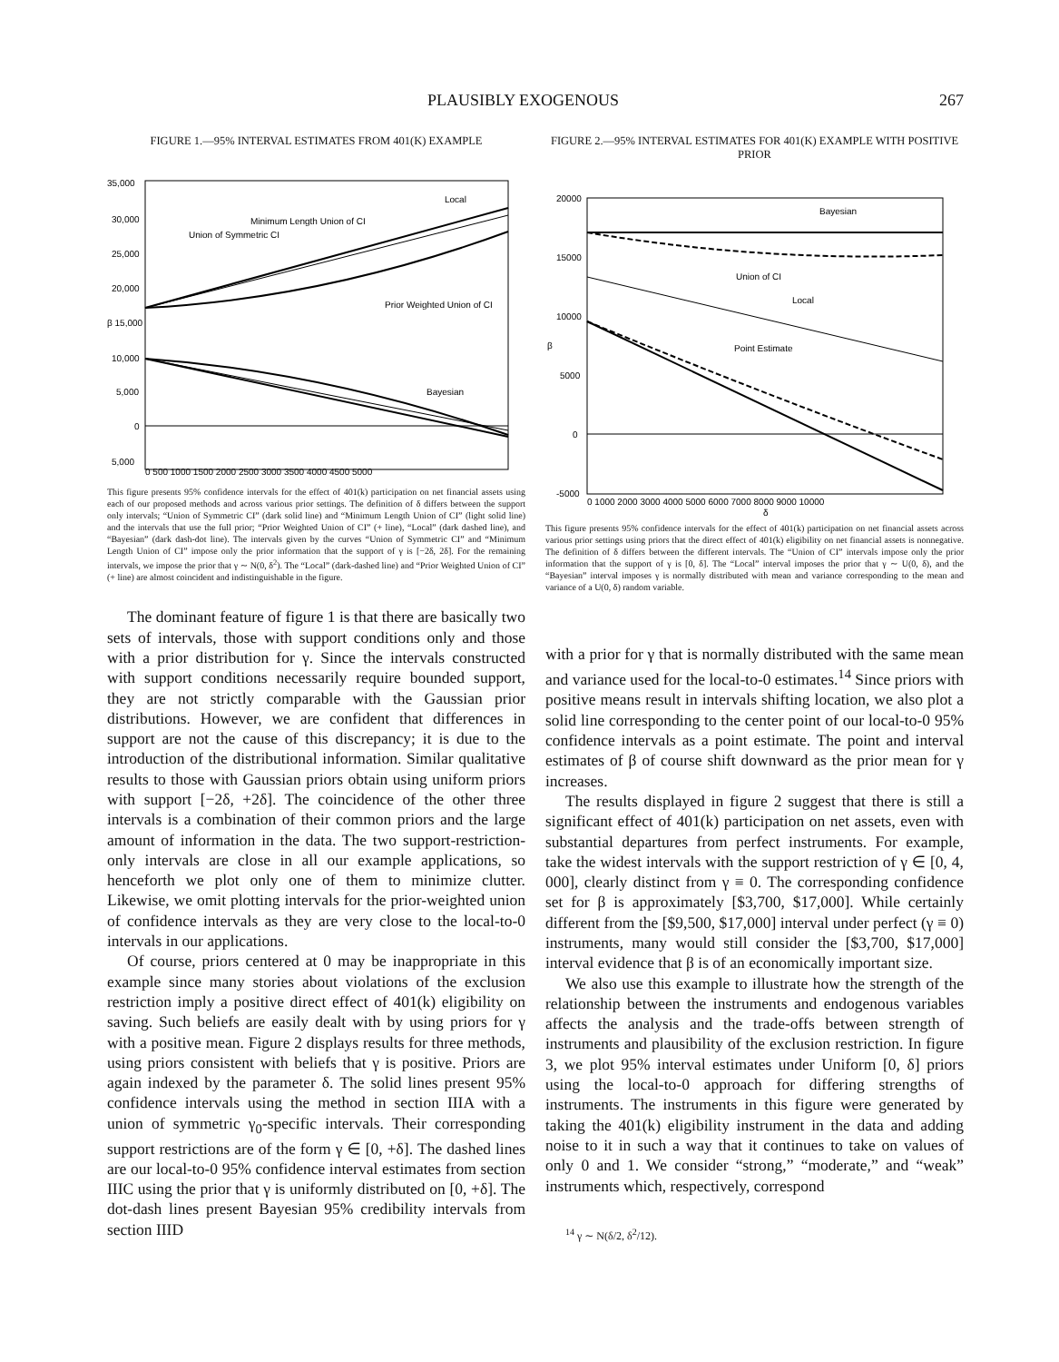PLAUSIBLY EXOGENOUS 267
FIGURE 1.—95% INTERVAL ESTIMATES FROM 401(K) EXAMPLE
35,000
30,000
25,000
20,000
β 15,000
10,000
5,000
0
5,000
Local
Minimum Length Union of CI
Union of Symmetric CI
Prior Weighted Union of CI
Bayesian
0 500 1000 1500 2000 2500 3000 3500 4000 4500 5000
This figure presents 95% confidence intervals for the effect of 401(k) participation on net financial assets using each of our proposed methods and across various prior settings. The definition of δ differs between the support only intervals; “Union of Symmetric CI” (dark solid line) and “Minimum Length Union of CI” (light solid line) and the intervals that use the full prior; “Prior Weighted Union of CI” (+ line), “Local” (dark dashed line), and “Bayesian” (dark dash-dot line). The intervals given by the curves “Union of Symmetric CI” and “Minimum Length Union of CI” impose only the prior information that the support of γ is [−2δ, 2δ]. For the remaining intervals, we impose the prior that γ ∼ N(0, δ<sup>2</sup>). The “Local” (dark-dashed line) and “Prior Weighted Union of CI” (+ line) are almost coincident and indistinguishable in the figure.
The dominant feature of figure 1 is that there are basically two sets of intervals, those with support conditions only and those with a prior distribution for γ. Since the intervals constructed with support conditions necessarily require bounded support, they are not strictly comparable with the Gaussian prior distributions. However, we are confident that differences in support are not the cause of this discrepancy; it is due to the introduction of the distributional information. Similar qualitative results to those with Gaussian priors obtain using uniform priors with support [−2δ, +2δ]. The coincidence of the other three intervals is a combination of their common priors and the large amount of information in the data. The two support-restriction-only intervals are close in all our example applications, so henceforth we plot only one of them to minimize clutter. Likewise, we omit plotting intervals for the prior-weighted union of confidence intervals as they are very close to the local-to-0 intervals in our applications.
Of course, priors centered at 0 may be inappropriate in this example since many stories about violations of the exclusion restriction imply a positive direct effect of 401(k) eligibility on saving. Such beliefs are easily dealt with by using priors for γ with a positive mean. Figure 2 displays results for three methods, using priors consistent with beliefs that γ is positive. Priors are again indexed by the parameter δ. The solid lines present 95% confidence intervals using the method in section IIIA with a union of symmetric γ<sub>0</sub>-specific intervals. Their corresponding support restrictions are of the form γ ∈ [0, +δ]. The dashed lines are our local-to-0 95% confidence interval estimates from section IIIC using the prior that γ is uniformly distributed on [0, +δ]. The dot-dash lines present Bayesian 95% credibility intervals from section IIID
FIGURE 2.—95% INTERVAL ESTIMATES FOR 401(K) EXAMPLE WITH POSITIVE PRIOR
20000
15000
10000
β
5000
0
-5000
Bayesian
Union of CI
Local
Point Estimate
0 1000 2000 3000 4000 5000 6000 7000 8000 9000 10000
δ
This figure presents 95% confidence intervals for the effect of 401(k) participation on net financial assets across various prior settings using priors that the direct effect of 401(k) eligibility on net financial assets is nonnegative. The definition of δ differs between the different intervals. The “Union of CI” intervals impose only the prior information that the support of γ is [0, δ]. The “Local” interval imposes the prior that γ ∼ U(0, δ), and the “Bayesian” interval imposes γ is normally distributed with mean and variance corresponding to the mean and variance of a U(0, δ) random variable.
with a prior for γ that is normally distributed with the same mean and variance used for the local-to-0 estimates.<sup>14</sup> Since priors with positive means result in intervals shifting location, we also plot a solid line corresponding to the center point of our local-to-0 95% confidence intervals as a point estimate. The point and interval estimates of β of course shift downward as the prior mean for γ increases.
The results displayed in figure 2 suggest that there is still a significant effect of 401(k) participation on net assets, even with substantial departures from perfect instruments. For example, take the widest intervals with the support restriction of γ ∈ [0, 4, 000], clearly distinct from γ ≡ 0. The corresponding confidence set for β is approximately [$3,700, $17,000]. While certainly different from the [$9,500, $17,000] interval under perfect (γ ≡ 0) instruments, many would still consider the [$3,700, $17,000] interval evidence that β is of an economically important size.
We also use this example to illustrate how the strength of the relationship between the instruments and endogenous variables affects the analysis and the trade-offs between strength of instruments and plausibility of the exclusion restriction. In figure 3, we plot 95% interval estimates under Uniform [0, δ] priors using the local-to-0 approach for differing strengths of instruments. The instruments in this figure were generated by taking the 401(k) eligibility instrument in the data and adding noise to it in such a way that it continues to take on values of only 0 and 1. We consider “strong,” “moderate,” and “weak” instruments which, respectively, correspond
<sup>14</sup> γ ∼ N(δ/2, δ<sup>2</sup>/12).